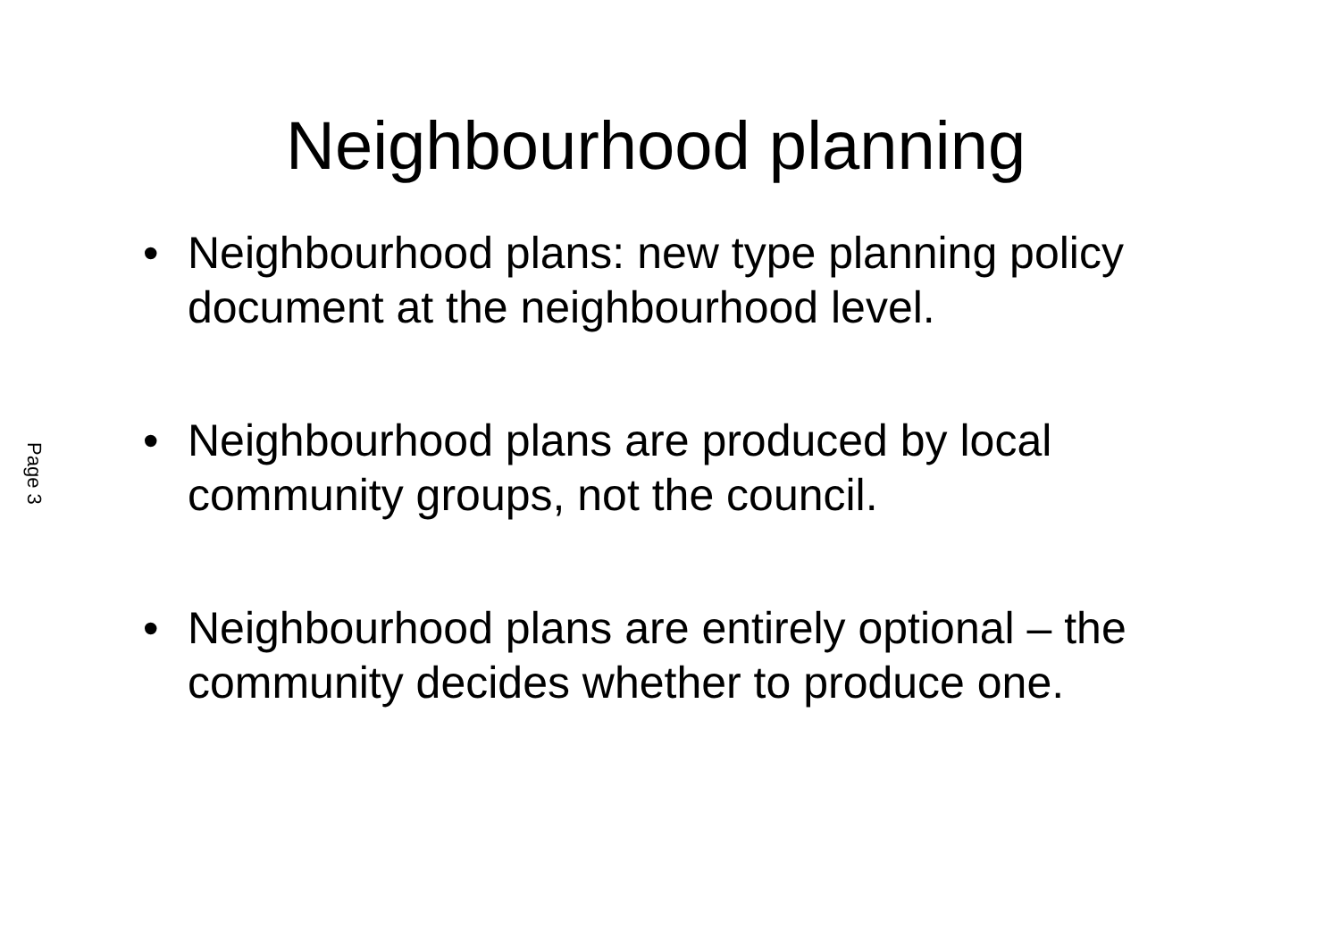Page 3
Neighbourhood planning
• Neighbourhood plans: new type planning policy document at the neighbourhood level.
• Neighbourhood plans are produced by local community groups, not the council.
• Neighbourhood plans are entirely optional – the community decides whether to produce one.